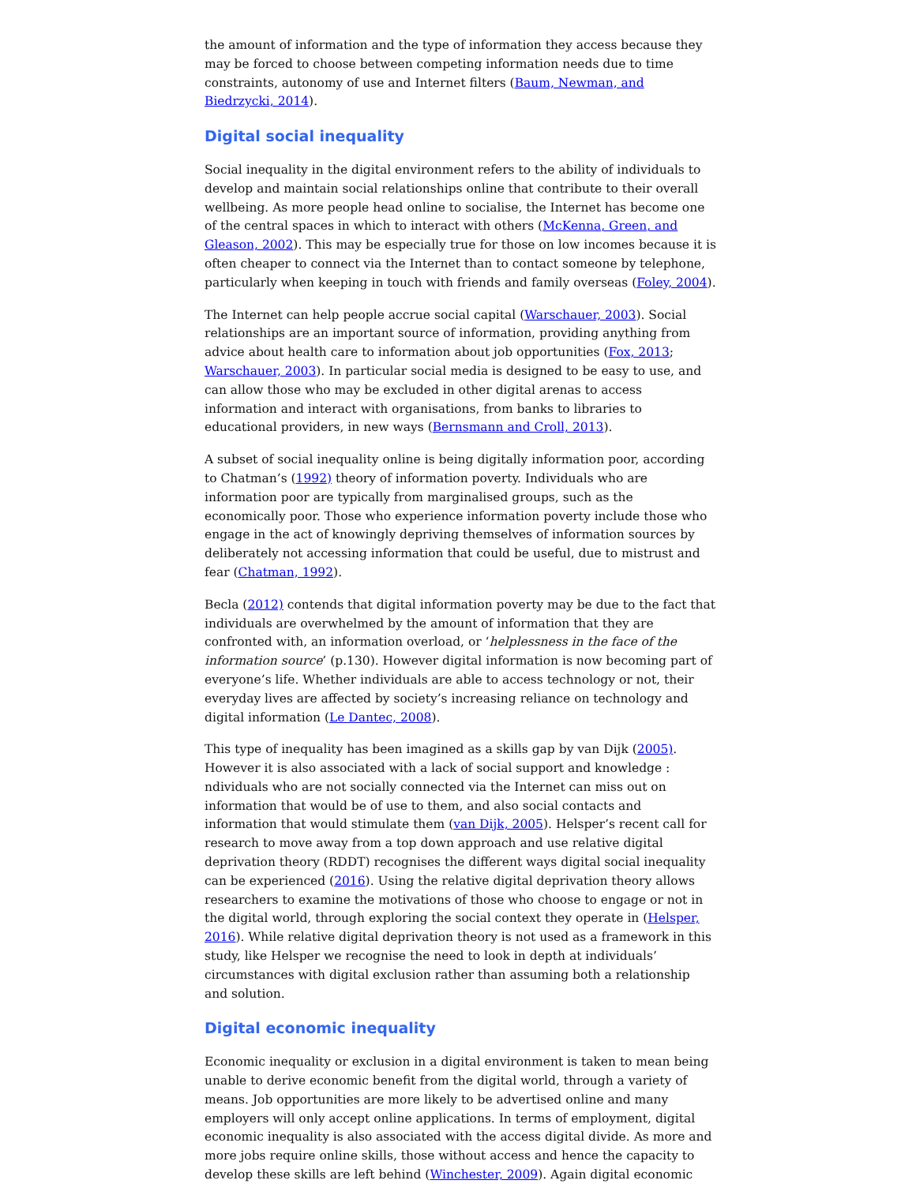the amount of information and the type of information they access because they may be forced to choose between competing information needs due to time constraints, autonomy of use and Internet filters (Baum, Newman, and Biedrzycki, 2014).
Digital social inequality
Social inequality in the digital environment refers to the ability of individuals to develop and maintain social relationships online that contribute to their overall wellbeing. As more people head online to socialise, the Internet has become one of the central spaces in which to interact with others (McKenna, Green, and Gleason, 2002). This may be especially true for those on low incomes because it is often cheaper to connect via the Internet than to contact someone by telephone, particularly when keeping in touch with friends and family overseas (Foley, 2004).
The Internet can help people accrue social capital (Warschauer, 2003). Social relationships are an important source of information, providing anything from advice about health care to information about job opportunities (Fox, 2013; Warschauer, 2003). In particular social media is designed to be easy to use, and can allow those who may be excluded in other digital arenas to access information and interact with organisations, from banks to libraries to educational providers, in new ways (Bernsmann and Croll, 2013).
A subset of social inequality online is being digitally information poor, according to Chatman’s (1992) theory of information poverty. Individuals who are information poor are typically from marginalised groups, such as the economically poor. Those who experience information poverty include those who engage in the act of knowingly depriving themselves of information sources by deliberately not accessing information that could be useful, due to mistrust and fear (Chatman, 1992).
Becla (2012) contends that digital information poverty may be due to the fact that individuals are overwhelmed by the amount of information that they are confronted with, an information overload, or ‘helplessness in the face of the information source’ (p.130). However digital information is now becoming part of everyone’s life. Whether individuals are able to access technology or not, their everyday lives are affected by society’s increasing reliance on technology and digital information (Le Dantec, 2008).
This type of inequality has been imagined as a skills gap by van Dijk (2005). However it is also associated with a lack of social support and knowledge : ndividuals who are not socially connected via the Internet can miss out on information that would be of use to them, and also social contacts and information that would stimulate them (van Dijk, 2005). Helsper’s recent call for research to move away from a top down approach and use relative digital deprivation theory (RDDT) recognises the different ways digital social inequality can be experienced (2016). Using the relative digital deprivation theory allows researchers to examine the motivations of those who choose to engage or not in the digital world, through exploring the social context they operate in (Helsper, 2016). While relative digital deprivation theory is not used as a framework in this study, like Helsper we recognise the need to look in depth at individuals’ circumstances with digital exclusion rather than assuming both a relationship and solution.
Digital economic inequality
Economic inequality or exclusion in a digital environment is taken to mean being unable to derive economic benefit from the digital world, through a variety of means. Job opportunities are more likely to be advertised online and many employers will only accept online applications. In terms of employment, digital economic inequality is also associated with the access digital divide. As more and more jobs require online skills, those without access and hence the capacity to develop these skills are left behind (Winchester, 2009). Again digital economic